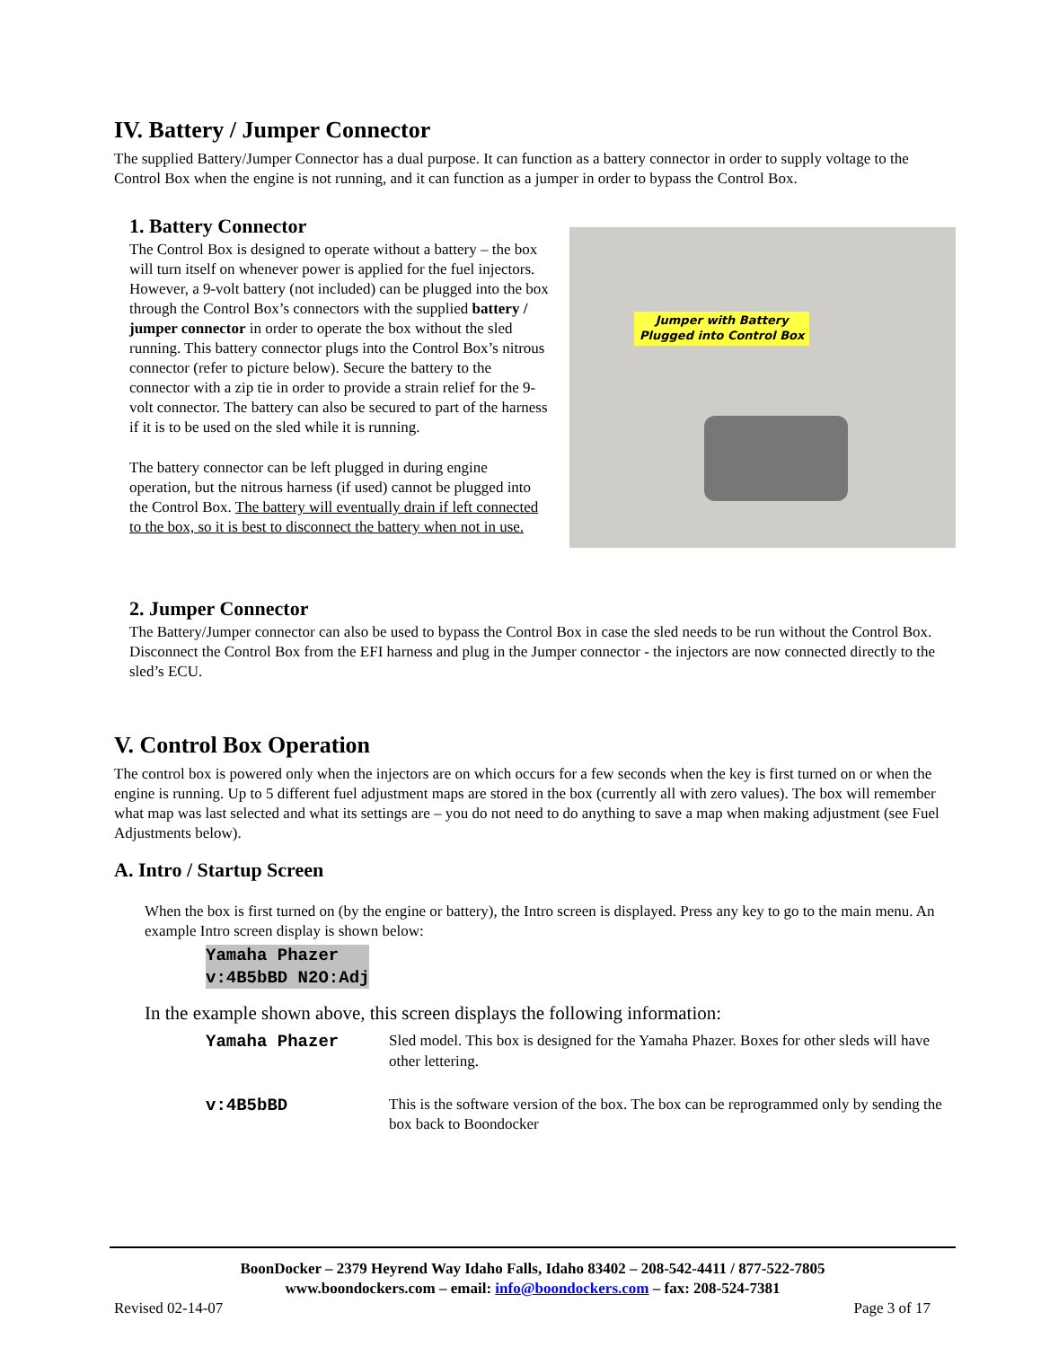IV. Battery / Jumper Connector
The supplied Battery/Jumper Connector has a dual purpose. It can function as a battery connector in order to supply voltage to the Control Box when the engine is not running, and it can function as a jumper in order to bypass the Control Box.
1. Battery Connector
The Control Box is designed to operate without a battery – the box will turn itself on whenever power is applied for the fuel injectors. However, a 9-volt battery (not included) can be plugged into the box through the Control Box’s connectors with the supplied battery / jumper connector in order to operate the box without the sled running. This battery connector plugs into the Control Box’s nitrous connector (refer to picture below). Secure the battery to the connector with a zip tie in order to provide a strain relief for the 9-volt connector. The battery can also be secured to part of the harness if it is to be used on the sled while it is running.
The battery connector can be left plugged in during engine operation, but the nitrous harness (if used) cannot be plugged into the Control Box. The battery will eventually drain if left connected to the box, so it is best to disconnect the battery when not in use.
Jumper with Battery
Plugged into Control Box
2. Jumper Connector
The Battery/Jumper connector can also be used to bypass the Control Box in case the sled needs to be run without the Control Box. Disconnect the Control Box from the EFI harness and plug in the Jumper connector - the injectors are now connected directly to the sled’s ECU.
V. Control Box Operation
The control box is powered only when the injectors are on which occurs for a few seconds when the key is first turned on or when the engine is running. Up to 5 different fuel adjustment maps are stored in the box (currently all with zero values). The box will remember what map was last selected and what its settings are – you do not need to do anything to save a map when making adjustment (see Fuel Adjustments below).
A. Intro / Startup Screen
When the box is first turned on (by the engine or battery), the Intro screen is displayed. Press any key to go to the main menu. An example Intro screen display is shown below:
Yamaha Phazer
v:4B5bBD N2O:Adj
In the example shown above, this screen displays the following information:
Yamaha Phazer Sled model. This box is designed for the Yamaha Phazer. Boxes for other sleds will have other lettering.
v:4B5bBD This is the software version of the box. The box can be reprogrammed only by sending the box back to Boondocker
BoonDocker – 2379 Heyrend Way Idaho Falls, Idaho 83402 – 208-542-4411 / 877-522-7805
www.boondockers.com – email: info@boondockers.com – fax: 208-524-7381
Revised 02-14-07 Page 3 of 17